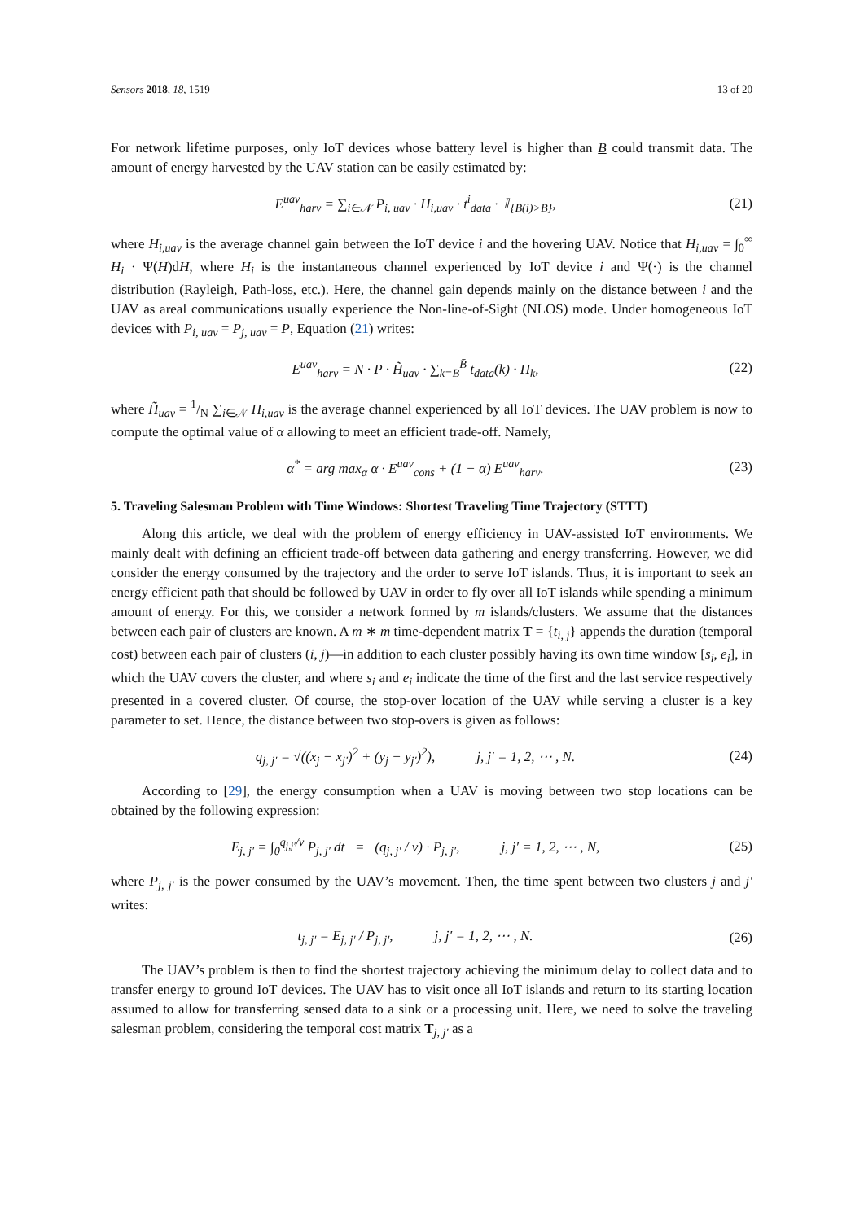Sensors 2018, 18, 1519 13 of 20
For network lifetime purposes, only IoT devices whose battery level is higher than B could transmit data. The amount of energy harvested by the UAV station can be easily estimated by:
E<sup>uav</sup><sub>harv</sub> = ∑<sub>i∈𝒩</sub> P<sub>i, uav</sub> · H<sub>i,uav</sub> · t<sup>i</sup><sub>data</sub> · 𝟙<sub>{B(i)>B}</sub>, (21)
where H<sub>i,uav</sub> is the average channel gain between the IoT device i and the hovering UAV. Notice that H<sub>i,uav</sub> = ∫<sub>0</sub><sup>∞</sup> H<sub>i</sub> · Ψ(H)dH, where H<sub>i</sub> is the instantaneous channel experienced by IoT device i and Ψ(·) is the channel distribution (Rayleigh, Path-loss, etc.). Here, the channel gain depends mainly on the distance between i and the UAV as areal communications usually experience the Non-line-of-Sight (NLOS) mode. Under homogeneous IoT devices with P<sub>i, uav</sub> = P<sub>j, uav</sub> = P, Equation (21) writes:
E<sup>uav</sup><sub>harv</sub> = N · P · H̃<sub>uav</sub> · ∑<sub>k=B</sub><sup>B̄</sup> t<sub>data</sub>(k) · Π<sub>k</sub>, (22)
where H̃<sub>uav</sub> = 1/N ∑<sub>i∈𝒩</sub> H<sub>i,uav</sub> is the average channel experienced by all IoT devices. The UAV problem is now to compute the optimal value of α allowing to meet an efficient trade-off. Namely,
α<sup>*</sup> = arg max<sub>α</sub> α · E<sup>uav</sup><sub>cons</sub> + (1 − α) E<sup>uav</sup><sub>harv</sub>. (23)
5. Traveling Salesman Problem with Time Windows: Shortest Traveling Time Trajectory (STTT)
Along this article, we deal with the problem of energy efficiency in UAV-assisted IoT environments. We mainly dealt with defining an efficient trade-off between data gathering and energy transferring. However, we did consider the energy consumed by the trajectory and the order to serve IoT islands. Thus, it is important to seek an energy efficient path that should be followed by UAV in order to fly over all IoT islands while spending a minimum amount of energy. For this, we consider a network formed by m islands/clusters. We assume that the distances between each pair of clusters are known. A m ∗ m time-dependent matrix T = {t<sub>i, j</sub>} appends the duration (temporal cost) between each pair of clusters (i, j)—in addition to each cluster possibly having its own time window [s<sub>i</sub>, e<sub>i</sub>], in which the UAV covers the cluster, and where s<sub>i</sub> and e<sub>i</sub> indicate the time of the first and the last service respectively presented in a covered cluster. Of course, the stop-over location of the UAV while serving a cluster is a key parameter to set. Hence, the distance between two stop-overs is given as follows:
q<sub>j, j′</sub> = √((x<sub>j</sub> − x<sub>j′</sub>)<sup>2</sup> + (y<sub>j</sub> − y<sub>j′</sub>)<sup>2</sup>), j, j′ = 1, 2, ⋯ , N. (24)
According to [29], the energy consumption when a UAV is moving between two stop locations can be obtained by the following expression:
E<sub>j, j′</sub> = ∫<sub>0</sub><sup>q<sub>j,j′</sub>/v</sup> P<sub>j, j′</sub> dt = (q<sub>j, j′</sub> / v) · P<sub>j, j′</sub>, j, j′ = 1, 2, ⋯ , N, (25)
where P<sub>j, j′</sub> is the power consumed by the UAV’s movement. Then, the time spent between two clusters j and j′ writes:
t<sub>j, j′</sub> = E<sub>j, j′</sub> / P<sub>j, j′</sub>, j, j′ = 1, 2, ⋯ , N. (26)
The UAV’s problem is then to find the shortest trajectory achieving the minimum delay to collect data and to transfer energy to ground IoT devices. The UAV has to visit once all IoT islands and return to its starting location assumed to allow for transferring sensed data to a sink or a processing unit. Here, we need to solve the traveling salesman problem, considering the temporal cost matrix T<sub>j, j′</sub> as a